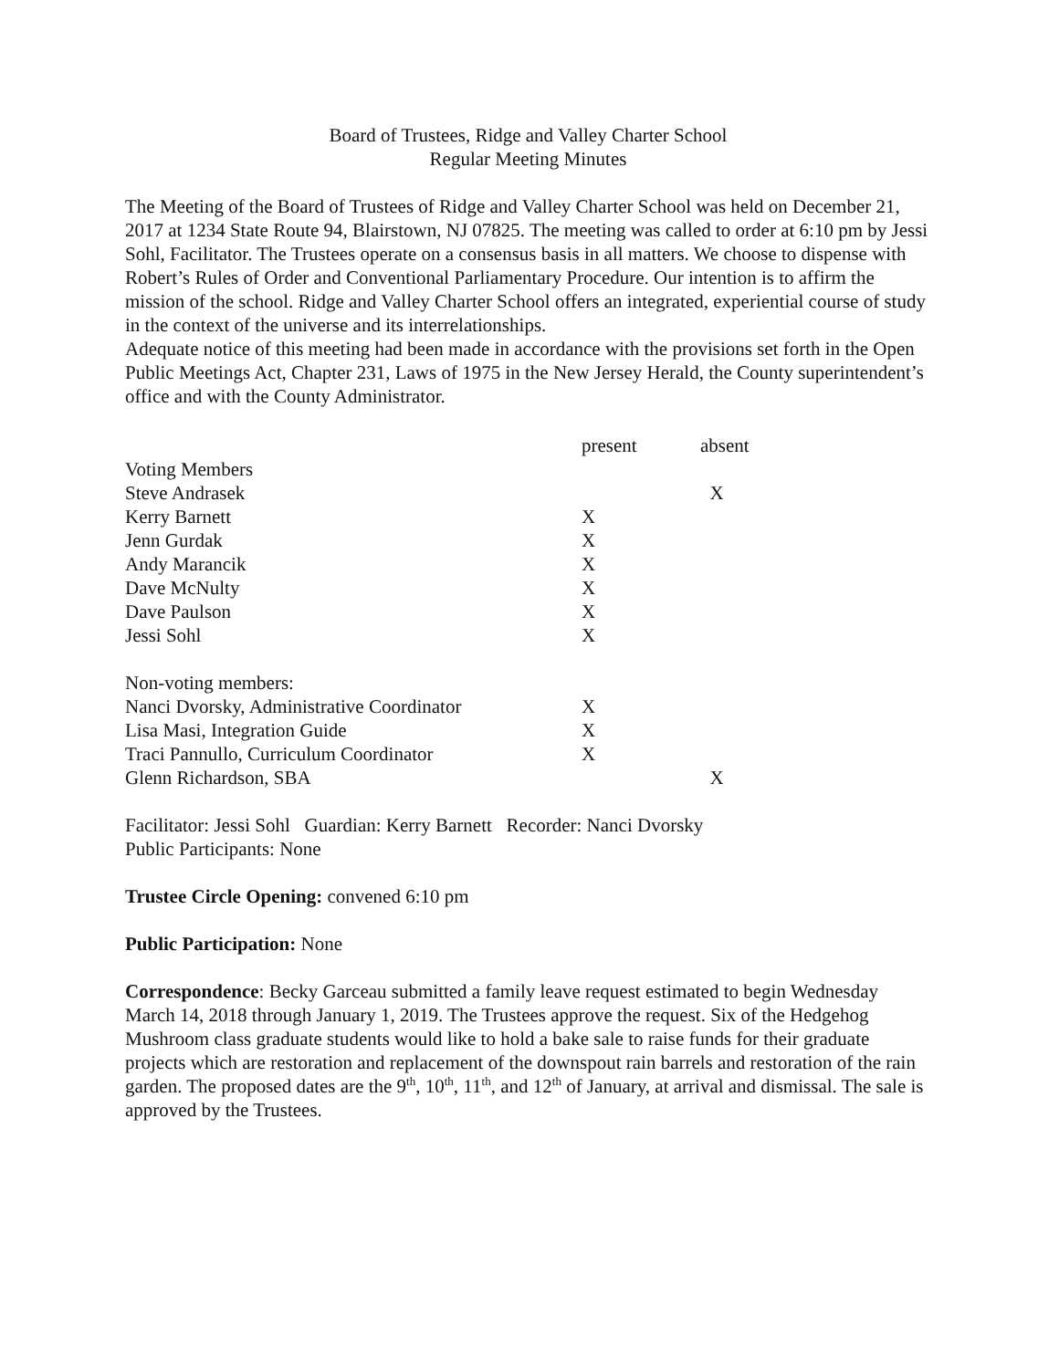Board of Trustees, Ridge and Valley Charter School
Regular Meeting Minutes
The Meeting of the Board of Trustees of Ridge and Valley Charter School was held on December 21, 2017 at 1234 State Route 94, Blairstown, NJ 07825. The meeting was called to order at 6:10 pm by Jessi Sohl, Facilitator. The Trustees operate on a consensus basis in all matters. We choose to dispense with Robert’s Rules of Order and Conventional Parliamentary Procedure. Our intention is to affirm the mission of the school. Ridge and Valley Charter School offers an integrated, experiential course of study in the context of the universe and its interrelationships.
Adequate notice of this meeting had been made in accordance with the provisions set forth in the Open Public Meetings Act, Chapter 231, Laws of 1975 in the New Jersey Herald, the County superintendent’s office and with the County Administrator.
| | present | absent |
| --- | --- | --- |
| Voting Members | | |
| Steve Andrasek | | X |
| Kerry Barnett | X | |
| Jenn Gurdak | X | |
| Andy Marancik | X | |
| Dave McNulty | X | |
| Dave Paulson | X | |
| Jessi Sohl | X | |
| Non-voting members: | | |
| Nanci Dvorsky, Administrative Coordinator | X | |
| Lisa Masi, Integration Guide | X | |
| Traci Pannullo, Curriculum Coordinator | X | |
| Glenn Richardson, SBA | | X |
Facilitator: Jessi Sohl Guardian: Kerry Barnett Recorder: Nanci Dvorsky
Public Participants: None
Trustee Circle Opening: convened 6:10 pm
Public Participation: None
Correspondence: Becky Garceau submitted a family leave request estimated to begin Wednesday March 14, 2018 through January 1, 2019. The Trustees approve the request. Six of the Hedgehog Mushroom class graduate students would like to hold a bake sale to raise funds for their graduate projects which are restoration and replacement of the downspout rain barrels and restoration of the rain garden. The proposed dates are the 9<sup>th</sup>, 10<sup>th</sup>, 11<sup>th</sup>, and 12<sup>th</sup> of January, at arrival and dismissal. The sale is approved by the Trustees.